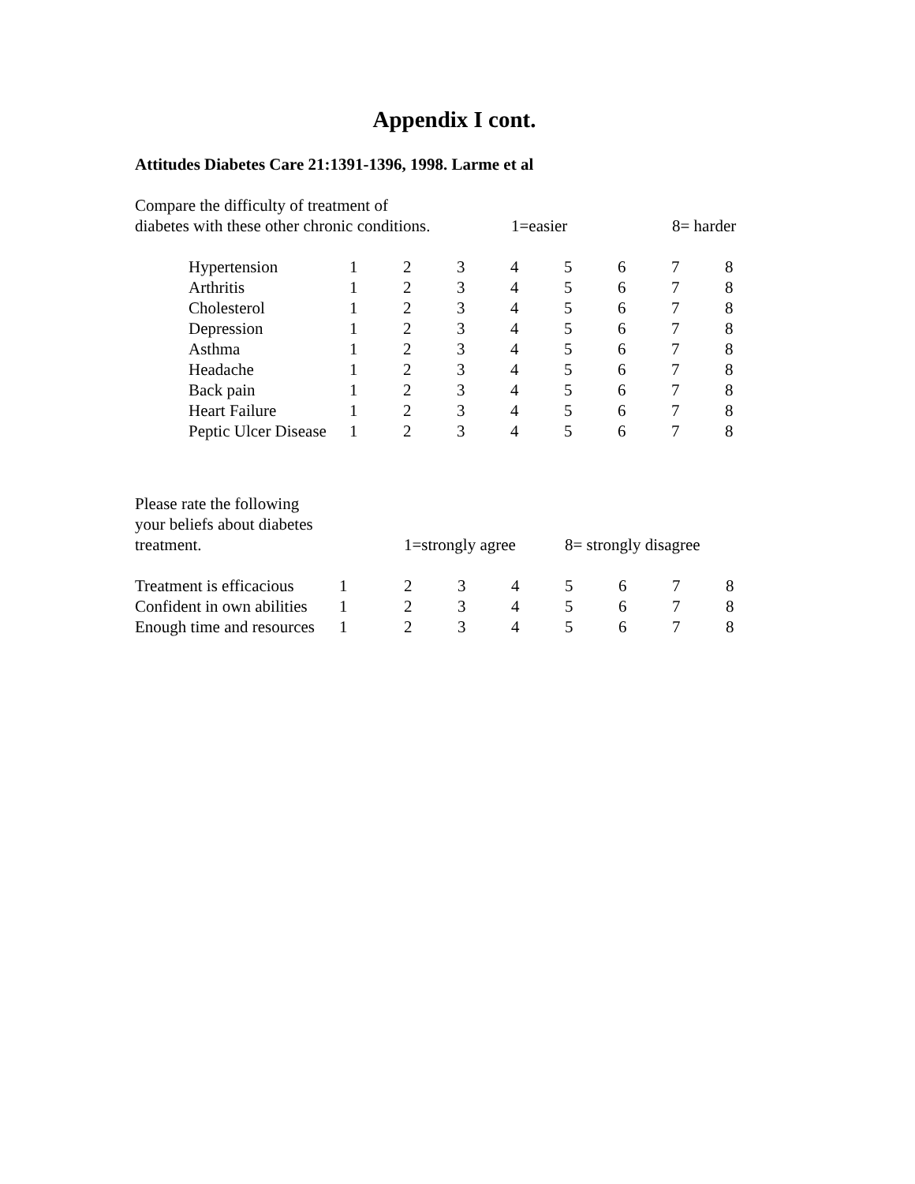Appendix I cont.
Attitudes Diabetes Care 21:1391-1396, 1998. Larme et al
| Compare the difficulty of treatment of | | |
| diabetes with these other chronic conditions. | 1=easier | 8= harder |
| Hypertension | 1 | 2 | 3 | 4 | 5 | 6 | 7 | 8 |
| Arthritis | 1 | 2 | 3 | 4 | 5 | 6 | 7 | 8 |
| Cholesterol | 1 | 2 | 3 | 4 | 5 | 6 | 7 | 8 |
| Depression | 1 | 2 | 3 | 4 | 5 | 6 | 7 | 8 |
| Asthma | 1 | 2 | 3 | 4 | 5 | 6 | 7 | 8 |
| Headache | 1 | 2 | 3 | 4 | 5 | 6 | 7 | 8 |
| Back pain | 1 | 2 | 3 | 4 | 5 | 6 | 7 | 8 |
| Heart Failure | 1 | 2 | 3 | 4 | 5 | 6 | 7 | 8 |
| Peptic Ulcer Disease | 1 | 2 | 3 | 4 | 5 | 6 | 7 | 8 |
| Please rate the following | | |
| your beliefs about diabetes | | |
| treatment. | 1=strongly agree | 8= strongly disagree |
| Treatment is efficacious | 1 | 2 | 3 | 4 | 5 | 6 | 7 | 8 |
| Confident in own abilities | 1 | 2 | 3 | 4 | 5 | 6 | 7 | 8 |
| Enough time and resources | 1 | 2 | 3 | 4 | 5 | 6 | 7 | 8 |